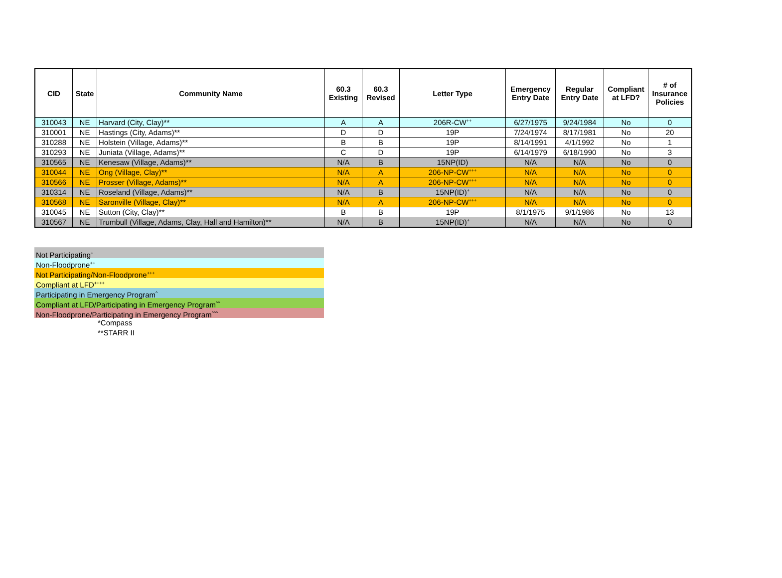| CID | State | Community Name | 60.3 Existing | 60.3 Revised | Letter Type | Emergency Entry Date | Regular Entry Date | Compliant at LFD? | # of Insurance Policies |
| --- | --- | --- | --- | --- | --- | --- | --- | --- | --- |
| 310043 | NE | Harvard (City, Clay)** | A | A | 206R-CW<sup>++</sup> | 6/27/1975 | 9/24/1984 | No | 0 |
| 310001 | NE | Hastings (City, Adams)** | D | D | 19P | 7/24/1974 | 8/17/1981 | No | 20 |
| 310288 | NE | Holstein (Village, Adams)** | B | B | 19P | 8/14/1991 | 4/1/1992 | No | 1 |
| 310293 | NE | Juniata (Village, Adams)** | C | D | 19P | 6/14/1979 | 6/18/1990 | No | 3 |
| 310565 | NE | Kenesaw (Village, Adams)** | N/A | B | 15NP(ID) | N/A | N/A | No | 0 |
| 310044 | NE | Ong (Village, Clay)** | N/A | A | 206-NP-CW<sup>+++</sup> | N/A | N/A | No | 0 |
| 310566 | NE | Prosser (Village, Adams)** | N/A | A | 206-NP-CW<sup>+++</sup> | N/A | N/A | No | 0 |
| 310314 | NE | Roseland (Village, Adams)** | N/A | B | 15NP(ID)<sup>+</sup> | N/A | N/A | No | 0 |
| 310568 | NE | Saronville (Village, Clay)** | N/A | A | 206-NP-CW<sup>+++</sup> | N/A | N/A | No | 0 |
| 310045 | NE | Sutton (City, Clay)** | B | B | 19P | 8/1/1975 | 9/1/1986 | No | 13 |
| 310567 | NE | Trumbull (Village, Adams, Clay, Hall and Hamilton)** | N/A | B | 15NP(ID)<sup>+</sup> | N/A | N/A | No | 0 |
Not Participating<sup>+</sup>
Non-Floodprone<sup>++</sup>
Not Participating/Non-Floodprone<sup>+++</sup>
Compliant at LFD<sup>++++</sup>
Participating in Emergency Program<sup>^</sup>
Compliant at LFD/Participating in Emergency Program<sup>^^</sup>
Non-Floodprone/Participating in Emergency Program<sup>^^^</sup>
*Compass
**STARR II